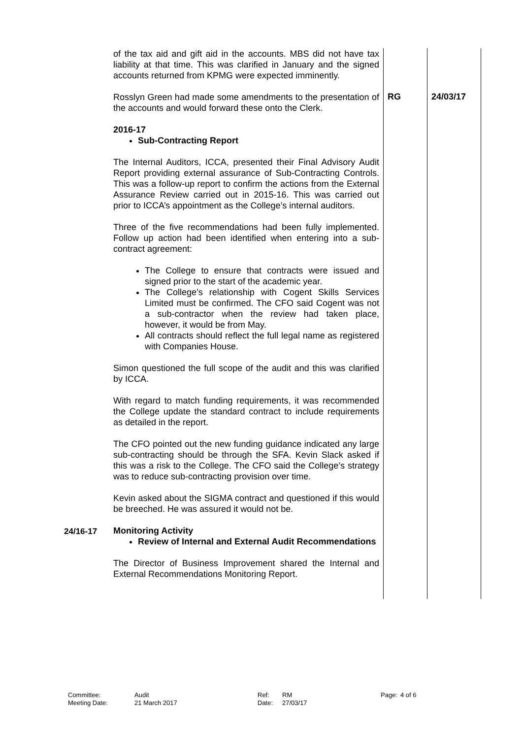| | of the tax aid and gift aid in the accounts. MBS did not have tax liability at that time. This was clarified in January and the signed accounts returned from KPMG were expected imminently. | | |
| | Rosslyn Green had made some amendments to the presentation of the accounts and would forward these onto the Clerk. 2016-17 Sub-Contracting Report The Internal Auditors, ICCA, presented their Final Advisory Audit Report providing external assurance of Sub-Contracting Controls. This was a follow-up report to confirm the actions from the External Assurance Review carried out in 2015-16. This was carried out prior to ICCA’s appointment as the College’s internal auditors. Three of the five recommendations had been fully implemented. Follow up action had been identified when entering into a sub-contract agreement: The College to ensure that contracts were issued and signed prior to the start of the academic year. The College’s relationship with Cogent Skills Services Limited must be confirmed. The CFO said Cogent was not a sub-contractor when the review had taken place, however, it would be from May. All contracts should reflect the full legal name as registered with Companies House. Simon questioned the full scope of the audit and this was clarified by ICCA. With regard to match funding requirements, it was recommended the College update the standard contract to include requirements as detailed in the report. The CFO pointed out the new funding guidance indicated any large sub-contracting should be through the SFA. Kevin Slack asked if this was a risk to the College. The CFO said the College’s strategy was to reduce sub-contracting provision over time. Kevin asked about the SIGMA contract and questioned if this would be breeched. He was assured it would not be. | RG | 24/03/17 |
| 24/16-17 | Monitoring Activity Review of Internal and External Audit Recommendations The Director of Business Improvement shared the Internal and External Recommendations Monitoring Report. | | |
Committee:
Meeting Date:
Audit
21 March 2017
Ref:
Date:
RM
27/03/17
Page: 4 of 6